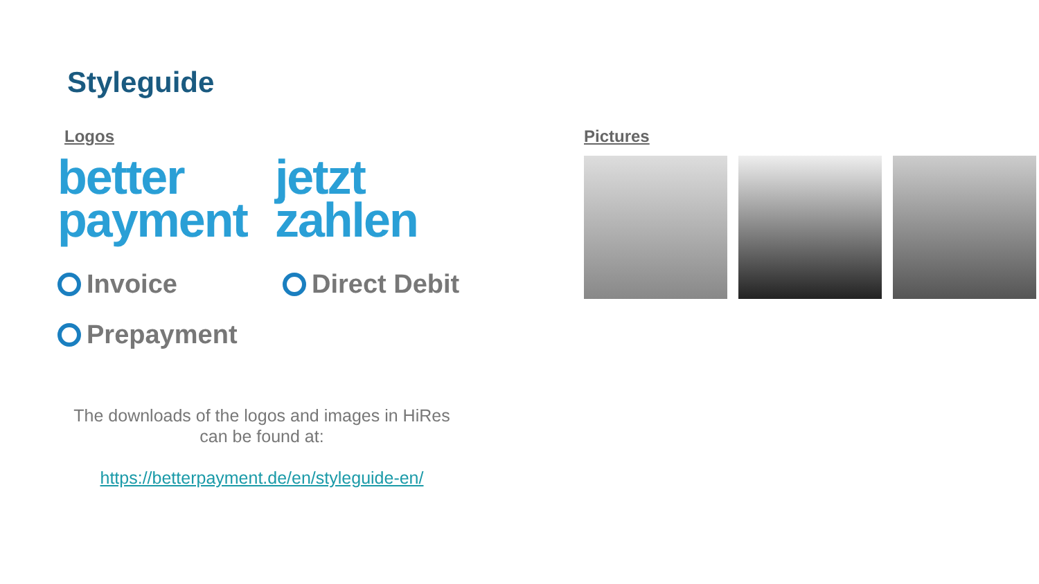Styleguide
Logos
better
payment
jetzt
zahlen
Invoice Direct Debit
Prepayment
The downloads of the logos and images in HiRes can be found at:
https://betterpayment.de/en/styleguide-en/
Pictures